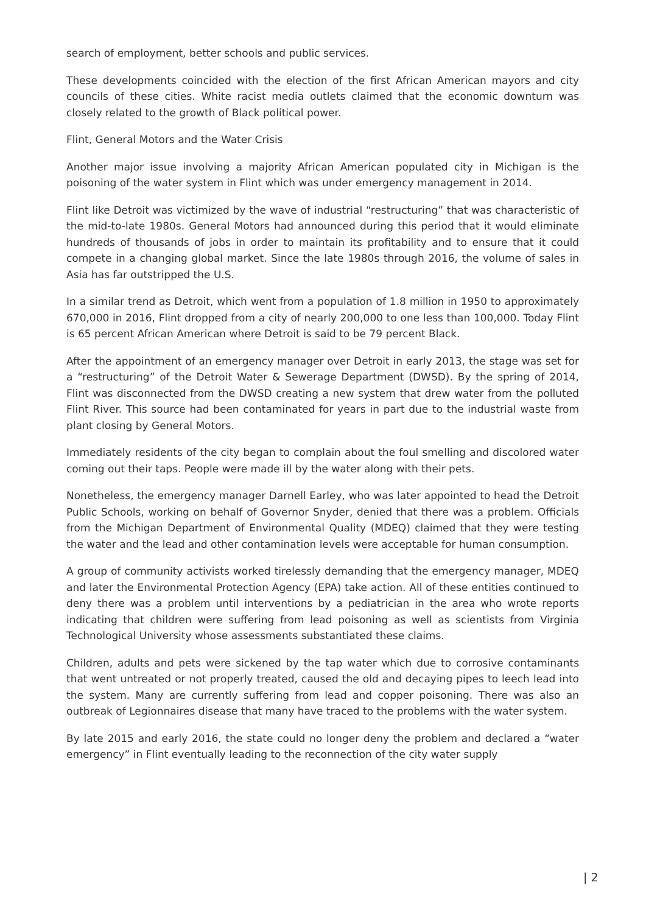search of employment, better schools and public services.
These developments coincided with the election of the first African American mayors and city councils of these cities. White racist media outlets claimed that the economic downturn was closely related to the growth of Black political power.
Flint, General Motors and the Water Crisis
Another major issue involving a majority African American populated city in Michigan is the poisoning of the water system in Flint which was under emergency management in 2014.
Flint like Detroit was victimized by the wave of industrial “restructuring” that was characteristic of the mid-to-late 1980s. General Motors had announced during this period that it would eliminate hundreds of thousands of jobs in order to maintain its profitability and to ensure that it could compete in a changing global market. Since the late 1980s through 2016, the volume of sales in Asia has far outstripped the U.S.
In a similar trend as Detroit, which went from a population of 1.8 million in 1950 to approximately 670,000 in 2016, Flint dropped from a city of nearly 200,000 to one less than 100,000. Today Flint is 65 percent African American where Detroit is said to be 79 percent Black.
After the appointment of an emergency manager over Detroit in early 2013, the stage was set for a “restructuring” of the Detroit Water & Sewerage Department (DWSD). By the spring of 2014, Flint was disconnected from the DWSD creating a new system that drew water from the polluted Flint River. This source had been contaminated for years in part due to the industrial waste from plant closing by General Motors.
Immediately residents of the city began to complain about the foul smelling and discolored water coming out their taps. People were made ill by the water along with their pets.
Nonetheless, the emergency manager Darnell Earley, who was later appointed to head the Detroit Public Schools, working on behalf of Governor Snyder, denied that there was a problem. Officials from the Michigan Department of Environmental Quality (MDEQ) claimed that they were testing the water and the lead and other contamination levels were acceptable for human consumption.
A group of community activists worked tirelessly demanding that the emergency manager, MDEQ and later the Environmental Protection Agency (EPA) take action. All of these entities continued to deny there was a problem until interventions by a pediatrician in the area who wrote reports indicating that children were suffering from lead poisoning as well as scientists from Virginia Technological University whose assessments substantiated these claims.
Children, adults and pets were sickened by the tap water which due to corrosive contaminants that went untreated or not properly treated, caused the old and decaying pipes to leech lead into the system. Many are currently suffering from lead and copper poisoning. There was also an outbreak of Legionnaires disease that many have traced to the problems with the water system.
By late 2015 and early 2016, the state could no longer deny the problem and declared a “water emergency” in Flint eventually leading to the reconnection of the city water supply
| 2